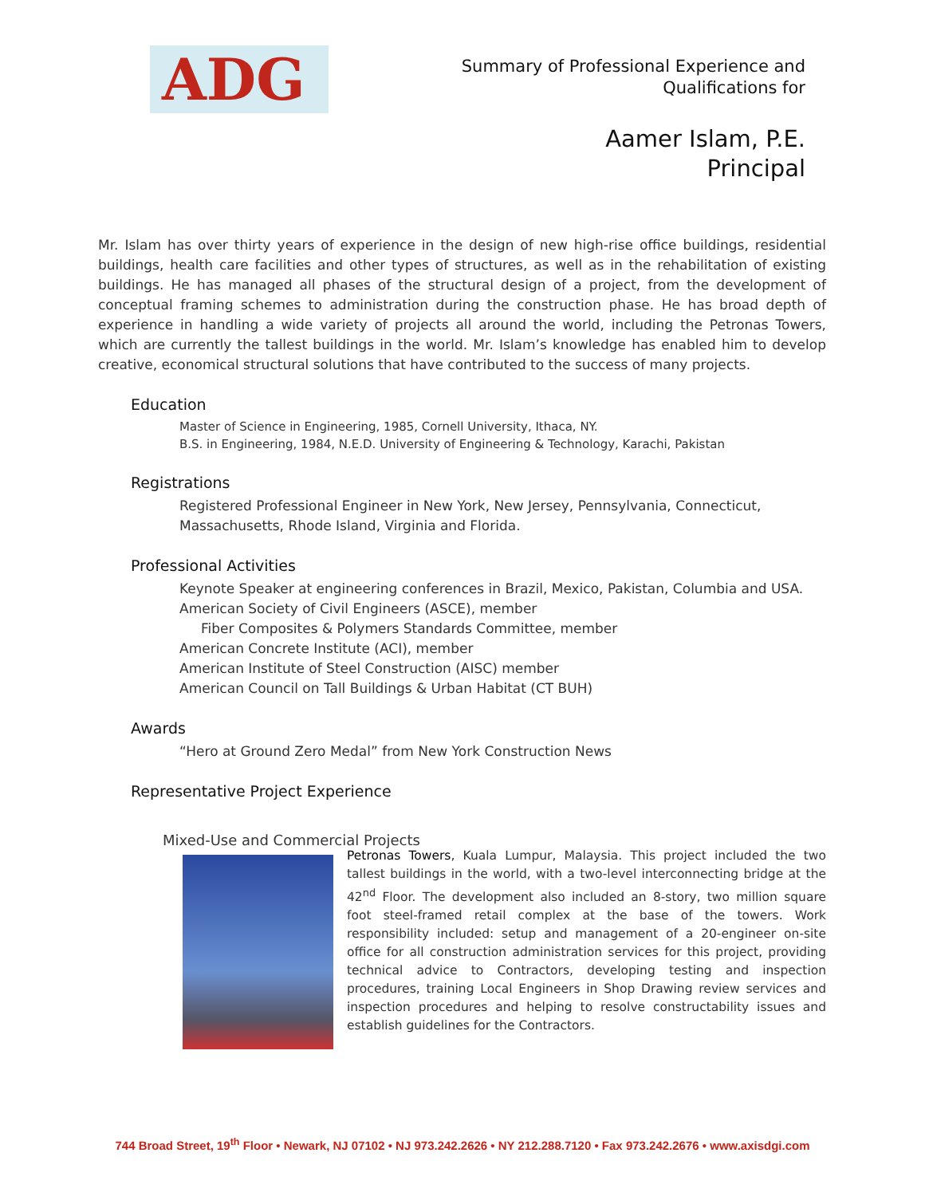ADG
Summary of Professional Experience and
Qualifications for
Aamer Islam, P.E.
Principal
Mr. Islam has over thirty years of experience in the design of new high-rise office buildings, residential buildings, health care facilities and other types of structures, as well as in the rehabilitation of existing buildings. He has managed all phases of the structural design of a project, from the development of conceptual framing schemes to administration during the construction phase. He has broad depth of experience in handling a wide variety of projects all around the world, including the Petronas Towers, which are currently the tallest buildings in the world. Mr. Islam’s knowledge has enabled him to develop creative, economical structural solutions that have contributed to the success of many projects.
Education
Master of Science in Engineering, 1985, Cornell University, Ithaca, NY.
B.S. in Engineering, 1984, N.E.D. University of Engineering & Technology, Karachi, Pakistan
Registrations
Registered Professional Engineer in New York, New Jersey, Pennsylvania, Connecticut,
Massachusetts, Rhode Island, Virginia and Florida.
Professional Activities
Keynote Speaker at engineering conferences in Brazil, Mexico, Pakistan, Columbia and USA.
American Society of Civil Engineers (ASCE), member
Fiber Composites & Polymers Standards Committee, member
American Concrete Institute (ACI), member
American Institute of Steel Construction (AISC) member
American Council on Tall Buildings & Urban Habitat (CT BUH)
Awards
“Hero at Ground Zero Medal” from New York Construction News
Representative Project Experience
Mixed-Use and Commercial Projects
Petronas Towers, Kuala Lumpur, Malaysia. This project included the two tallest buildings in the world, with a two-level interconnecting bridge at the 42<sup>nd</sup> Floor. The development also included an 8-story, two million square foot steel-framed retail complex at the base of the towers. Work responsibility included: setup and management of a 20-engineer on-site office for all construction administration services for this project, providing technical advice to Contractors, developing testing and inspection procedures, training Local Engineers in Shop Drawing review services and inspection procedures and helping to resolve constructability issues and establish guidelines for the Contractors.
744 Broad Street, 19<sup>th</sup> Floor • Newark, NJ 07102 • NJ 973.242.2626 • NY 212.288.7120 • Fax 973.242.2676 • www.axisdgi.com